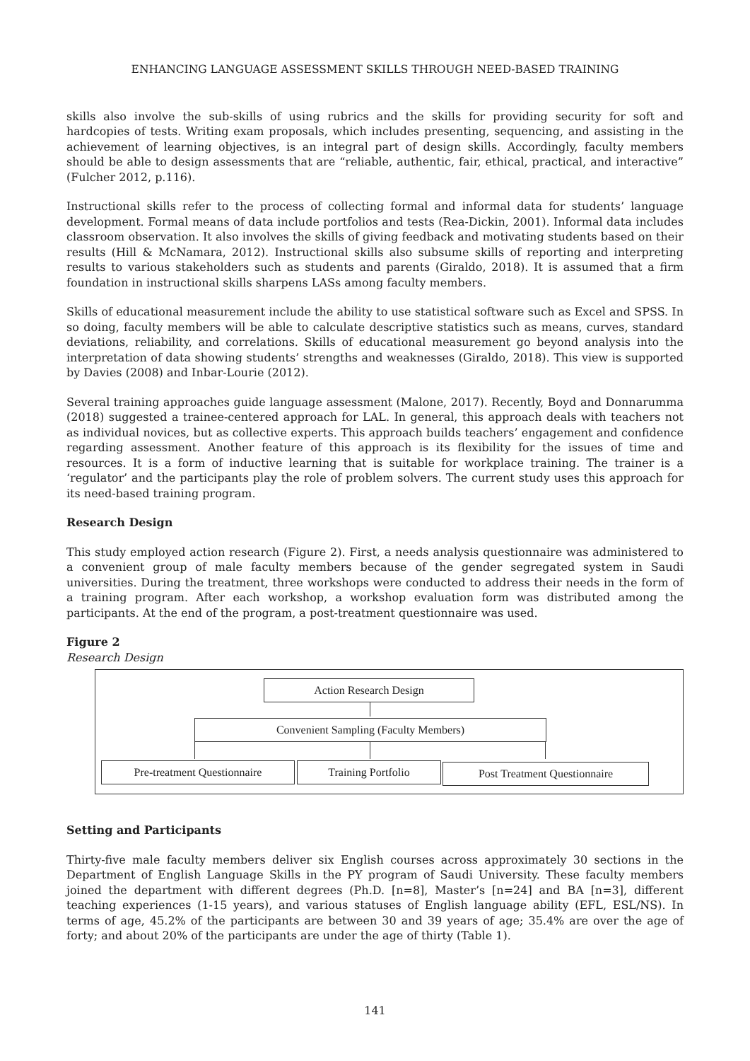ENHANCING LANGUAGE ASSESSMENT SKILLS THROUGH NEED-BASED TRAINING
skills also involve the sub-skills of using rubrics and the skills for providing security for soft and hardcopies of tests. Writing exam proposals, which includes presenting, sequencing, and assisting in the achievement of learning objectives, is an integral part of design skills. Accordingly, faculty members should be able to design assessments that are “reliable, authentic, fair, ethical, practical, and interactive” (Fulcher 2012, p.116).
Instructional skills refer to the process of collecting formal and informal data for students’ language development. Formal means of data include portfolios and tests (Rea-Dickin, 2001). Informal data includes classroom observation. It also involves the skills of giving feedback and motivating students based on their results (Hill & McNamara, 2012). Instructional skills also subsume skills of reporting and interpreting results to various stakeholders such as students and parents (Giraldo, 2018). It is assumed that a firm foundation in instructional skills sharpens LASs among faculty members.
Skills of educational measurement include the ability to use statistical software such as Excel and SPSS. In so doing, faculty members will be able to calculate descriptive statistics such as means, curves, standard deviations, reliability, and correlations. Skills of educational measurement go beyond analysis into the interpretation of data showing students’ strengths and weaknesses (Giraldo, 2018). This view is supported by Davies (2008) and Inbar-Lourie (2012).
Several training approaches guide language assessment (Malone, 2017). Recently, Boyd and Donnarumma (2018) suggested a trainee-centered approach for LAL. In general, this approach deals with teachers not as individual novices, but as collective experts. This approach builds teachers’ engagement and confidence regarding assessment. Another feature of this approach is its flexibility for the issues of time and resources. It is a form of inductive learning that is suitable for workplace training. The trainer is a ‘regulator’ and the participants play the role of problem solvers. The current study uses this approach for its need-based training program.
Research Design
This study employed action research (Figure 2). First, a needs analysis questionnaire was administered to a convenient group of male faculty members because of the gender segregated system in Saudi universities. During the treatment, three workshops were conducted to address their needs in the form of a training program. After each workshop, a workshop evaluation form was distributed among the participants. At the end of the program, a post-treatment questionnaire was used.
Figure 2
Research Design
Action Research Design
Convenient Sampling (Faculty Members)
Pre-treatment Questionnaire Training Portfolio Post Treatment Questionnaire
Setting and Participants
Thirty-five male faculty members deliver six English courses across approximately 30 sections in the Department of English Language Skills in the PY program of Saudi University. These faculty members joined the department with different degrees (Ph.D. [n=8], Master’s [n=24] and BA [n=3], different teaching experiences (1-15 years), and various statuses of English language ability (EFL, ESL/NS). In terms of age, 45.2% of the participants are between 30 and 39 years of age; 35.4% are over the age of forty; and about 20% of the participants are under the age of thirty (Table 1).
141